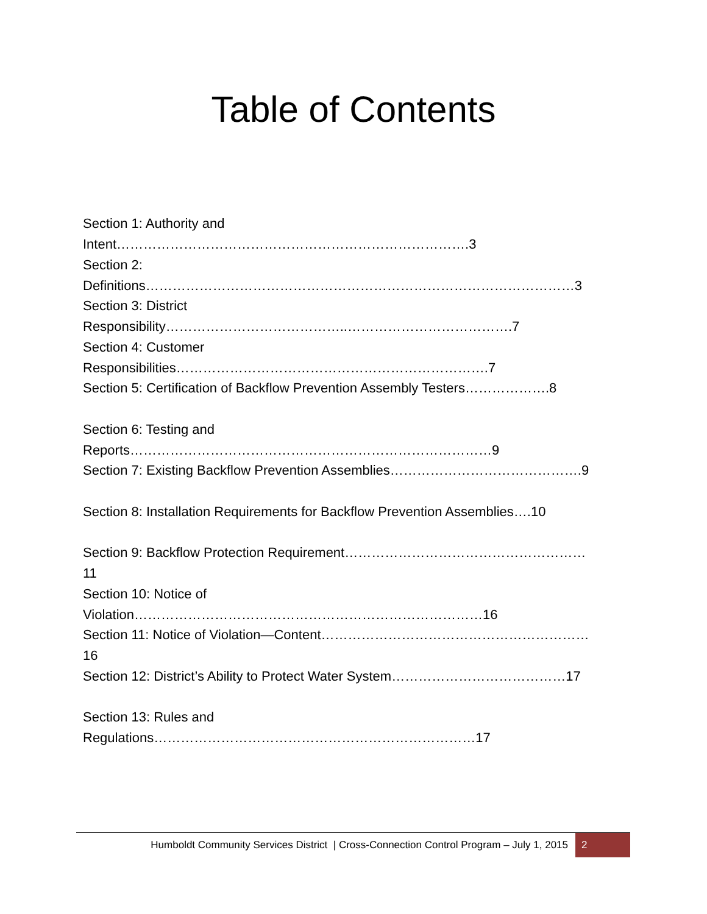Table of Contents
Section 1: Authority and Intent…………………………………………………………………….3
Section 2: Definitions……………………………………………………………………………………3
Section 3: District Responsibility…………………………………..……………………………….7
Section 4: Customer Responsibilities…………………………………………………………….7
Section 5: Certification of Backflow Prevention Assembly Testers……………….8
Section 6: Testing and Reports………………………………………………………………………9
Section 7: Existing Backflow Prevention Assemblies…………………………………….9
Section 8: Installation Requirements for Backflow Prevention Assemblies….10
Section 9: Backflow Protection Requirement………………………………………………11
Section 10: Notice of Violation……………………………………………………………………16
Section 11: Notice of Violation—Content……………………………………………………16
Section 12: District’s Ability to Protect Water System…………………………………17
Section 13: Rules and Regulations………………………………………………………………17
Humboldt Community Services District | Cross-Connection Control Program – July 1, 2015 2